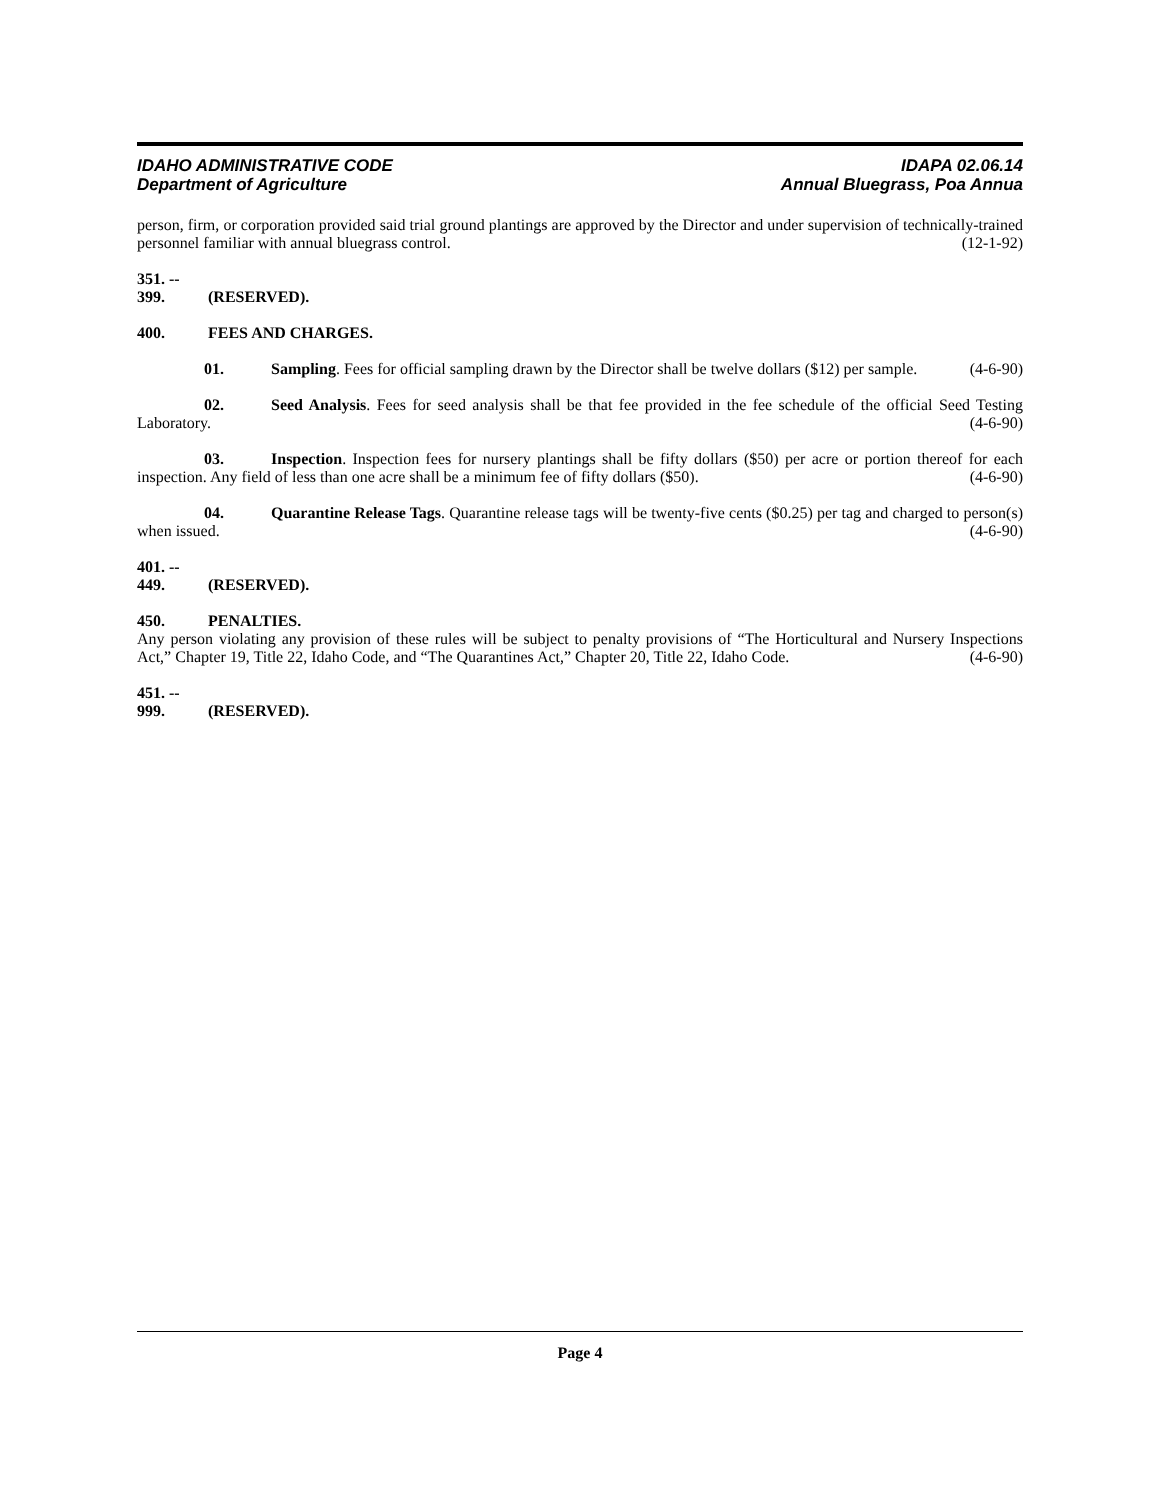IDAHO ADMINISTRATIVE CODE IDAPA 02.06.14
Department of Agriculture Annual Bluegrass, Poa Annua
person, firm, or corporation provided said trial ground plantings are approved by the Director and under supervision of technically-trained personnel familiar with annual bluegrass control. (12-1-92)
351. -- 399. (RESERVED).
400. FEES AND CHARGES.
01. Sampling. Fees for official sampling drawn by the Director shall be twelve dollars ($12) per sample. (4-6-90)
02. Seed Analysis. Fees for seed analysis shall be that fee provided in the fee schedule of the official Seed Testing Laboratory. (4-6-90)
03. Inspection. Inspection fees for nursery plantings shall be fifty dollars ($50) per acre or portion thereof for each inspection. Any field of less than one acre shall be a minimum fee of fifty dollars ($50). (4-6-90)
04. Quarantine Release Tags. Quarantine release tags will be twenty-five cents ($0.25) per tag and charged to person(s) when issued. (4-6-90)
401. -- 449. (RESERVED).
450. PENALTIES.
Any person violating any provision of these rules will be subject to penalty provisions of “The Horticultural and Nursery Inspections Act,” Chapter 19, Title 22, Idaho Code, and “The Quarantines Act,” Chapter 20, Title 22, Idaho Code. (4-6-90)
451. -- 999. (RESERVED).
Page 4